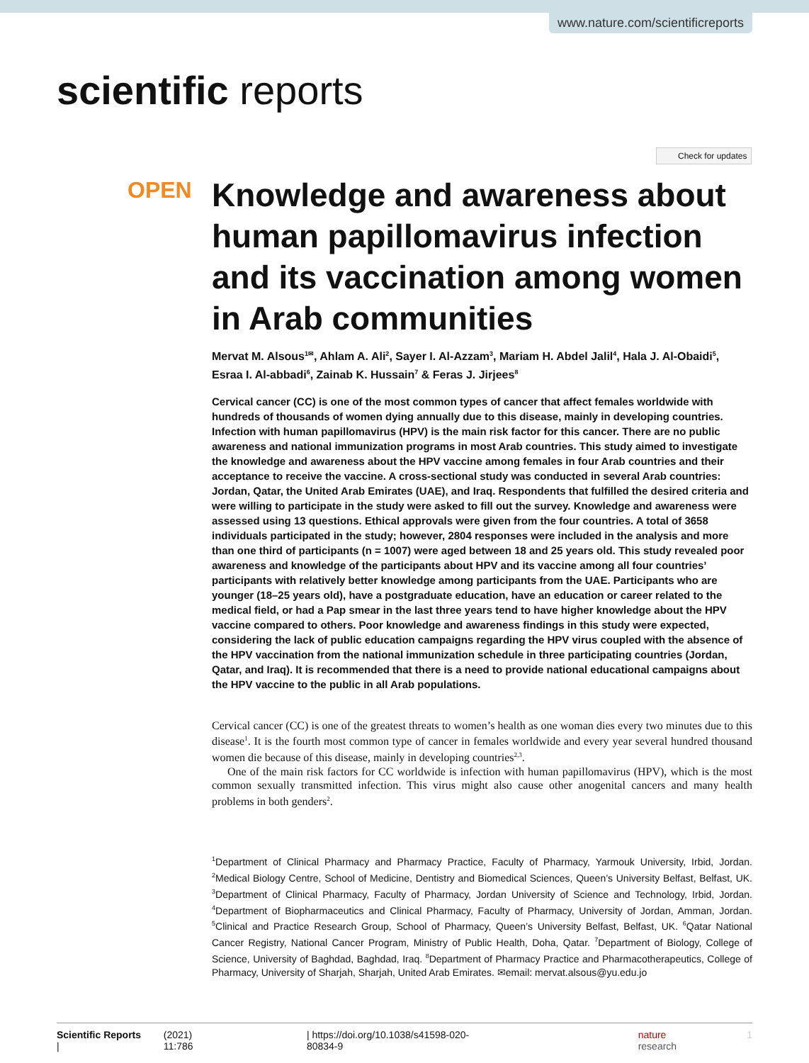www.nature.com/scientificreports
scientific reports
Check for updates
OPEN
Knowledge and awareness about human papillomavirus infection and its vaccination among women in Arab communities
Mervat M. Alsous<sup>1✉</sup>, Ahlam A. Ali<sup>2</sup>, Sayer I. Al‑Azzam<sup>3</sup>, Mariam H. Abdel Jalil<sup>4</sup>, Hala J. Al‑Obaidi<sup>5</sup>, Esraa I. Al‑abbadi<sup>6</sup>, Zainab K. Hussain<sup>7</sup> & Feras J. Jirjees<sup>8</sup>
Cervical cancer (CC) is one of the most common types of cancer that affect females worldwide with hundreds of thousands of women dying annually due to this disease, mainly in developing countries. Infection with human papillomavirus (HPV) is the main risk factor for this cancer. There are no public awareness and national immunization programs in most Arab countries. This study aimed to investigate the knowledge and awareness about the HPV vaccine among females in four Arab countries and their acceptance to receive the vaccine. A cross-sectional study was conducted in several Arab countries: Jordan, Qatar, the United Arab Emirates (UAE), and Iraq. Respondents that fulfilled the desired criteria and were willing to participate in the study were asked to fill out the survey. Knowledge and awareness were assessed using 13 questions. Ethical approvals were given from the four countries. A total of 3658 individuals participated in the study; however, 2804 responses were included in the analysis and more than one third of participants (n = 1007) were aged between 18 and 25 years old. This study revealed poor awareness and knowledge of the participants about HPV and its vaccine among all four countries’ participants with relatively better knowledge among participants from the UAE. Participants who are younger (18–25 years old), have a postgraduate education, have an education or career related to the medical field, or had a Pap smear in the last three years tend to have higher knowledge about the HPV vaccine compared to others. Poor knowledge and awareness findings in this study were expected, considering the lack of public education campaigns regarding the HPV virus coupled with the absence of the HPV vaccination from the national immunization schedule in three participating countries (Jordan, Qatar, and Iraq). It is recommended that there is a need to provide national educational campaigns about the HPV vaccine to the public in all Arab populations.
Cervical cancer (CC) is one of the greatest threats to women’s health as one woman dies every two minutes due to this disease<sup>1</sup>. It is the fourth most common type of cancer in females worldwide and every year several hundred thousand women die because of this disease, mainly in developing countries<sup>2,3</sup>.
One of the main risk factors for CC worldwide is infection with human papillomavirus (HPV), which is the most common sexually transmitted infection. This virus might also cause other anogenital cancers and many health problems in both genders<sup>2</sup>.
<sup>1</sup> Department of Clinical Pharmacy and Pharmacy Practice, Faculty of Pharmacy, Yarmouk University, Irbid, Jordan. <sup>2</sup>Medical Biology Centre, School of Medicine, Dentistry and Biomedical Sciences, Queen’s University Belfast, Belfast, UK. <sup>3</sup>Department of Clinical Pharmacy, Faculty of Pharmacy, Jordan University of Science and Technology, Irbid, Jordan. <sup>4</sup>Department of Biopharmaceutics and Clinical Pharmacy, Faculty of Pharmacy, University of Jordan, Amman, Jordan. <sup>5</sup>Clinical and Practice Research Group, School of Pharmacy, Queen’s University Belfast, Belfast, UK. <sup>6</sup>Qatar National Cancer Registry, National Cancer Program, Ministry of Public Health, Doha, Qatar. <sup>7</sup>Department of Biology, College of Science, University of Baghdad, Baghdad, Iraq. <sup>8</sup>Department of Pharmacy Practice and Pharmacotherapeutics, College of Pharmacy, University of Sharjah, Sharjah, United Arab Emirates. ✉email: mervat.alsous@yu.edu.jo
Scientific Reports | (2021) 11:786 | https://doi.org/10.1038/s41598-020-80834-9 nature research 1